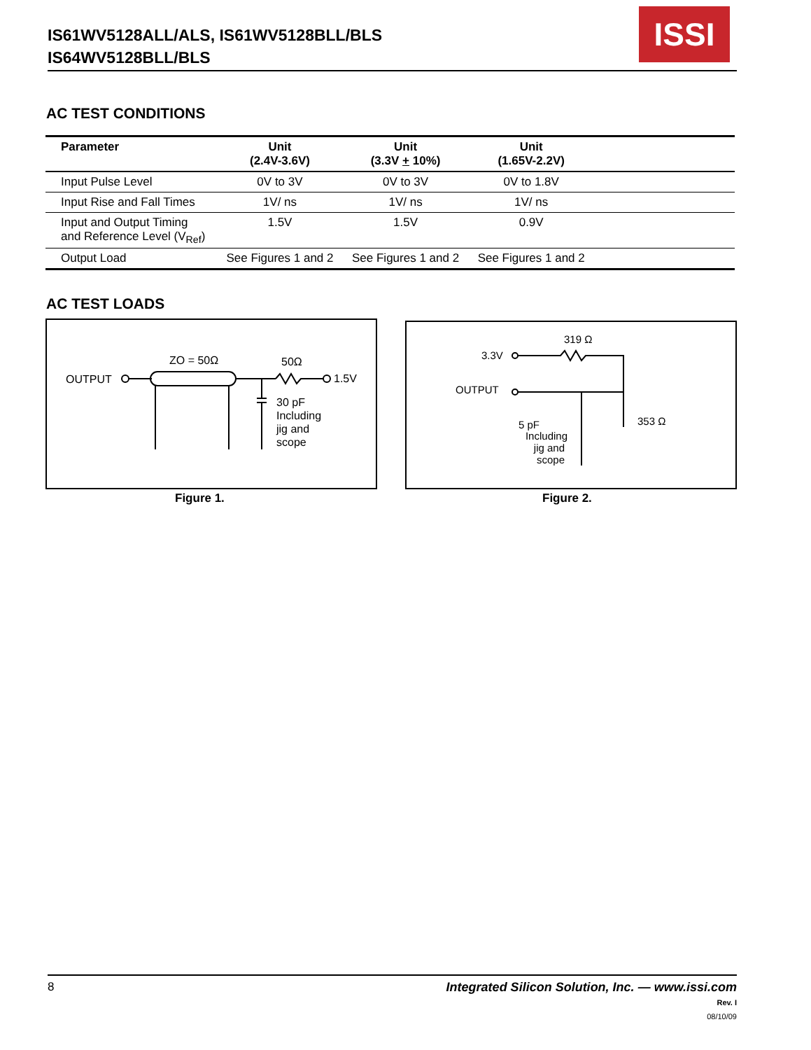IS61WV5128ALL/ALS, IS61WV5128BLL/BLS
IS64WV5128BLL/BLS
ISSI
AC TEST CONDITIONS
| Parameter | Unit (2.4V-3.6V) | Unit (3.3V + 10%) | Unit (1.65V-2.2V) | |
| --- | --- | --- | --- | --- |
| Input Pulse Level | 0V to 3V | 0V to 3V | 0V to 1.8V | |
| Input Rise and Fall Times | 1V/ ns | 1V/ ns | 1V/ ns | |
| Input and Output Timing and Reference Level (V<sub>Ref</sub>) | 1.5V | 1.5V | 0.9V | |
| Output Load | See Figures 1 and 2 | See Figures 1 and 2 | See Figures 1 and 2 | |
AC TEST LOADS
OUTPUT
ZO = 50Ω
50Ω
1.5V
30 pF
Including
jig and
scope
Figure 1.
319 Ω
3.3V
OUTPUT
353 Ω
5 pF
Including
jig and
scope
Figure 2.
8 Integrated Silicon Solution, Inc. — www.issi.com
Rev. I
08/10/09